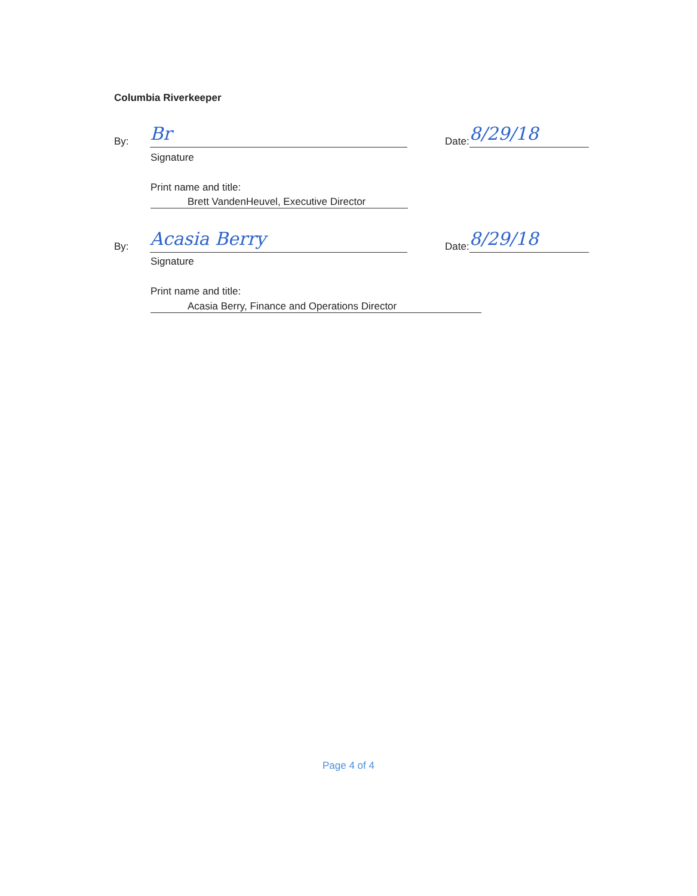Columbia Riverkeeper
By:
Br
Date:
8/29/18
Signature
Print name and title:
Brett VandenHeuvel, Executive Director
By:
Acasia Berry
Date:
8/29/18
Signature
Print name and title:
Acasia Berry, Finance and Operations Director
Page 4 of 4